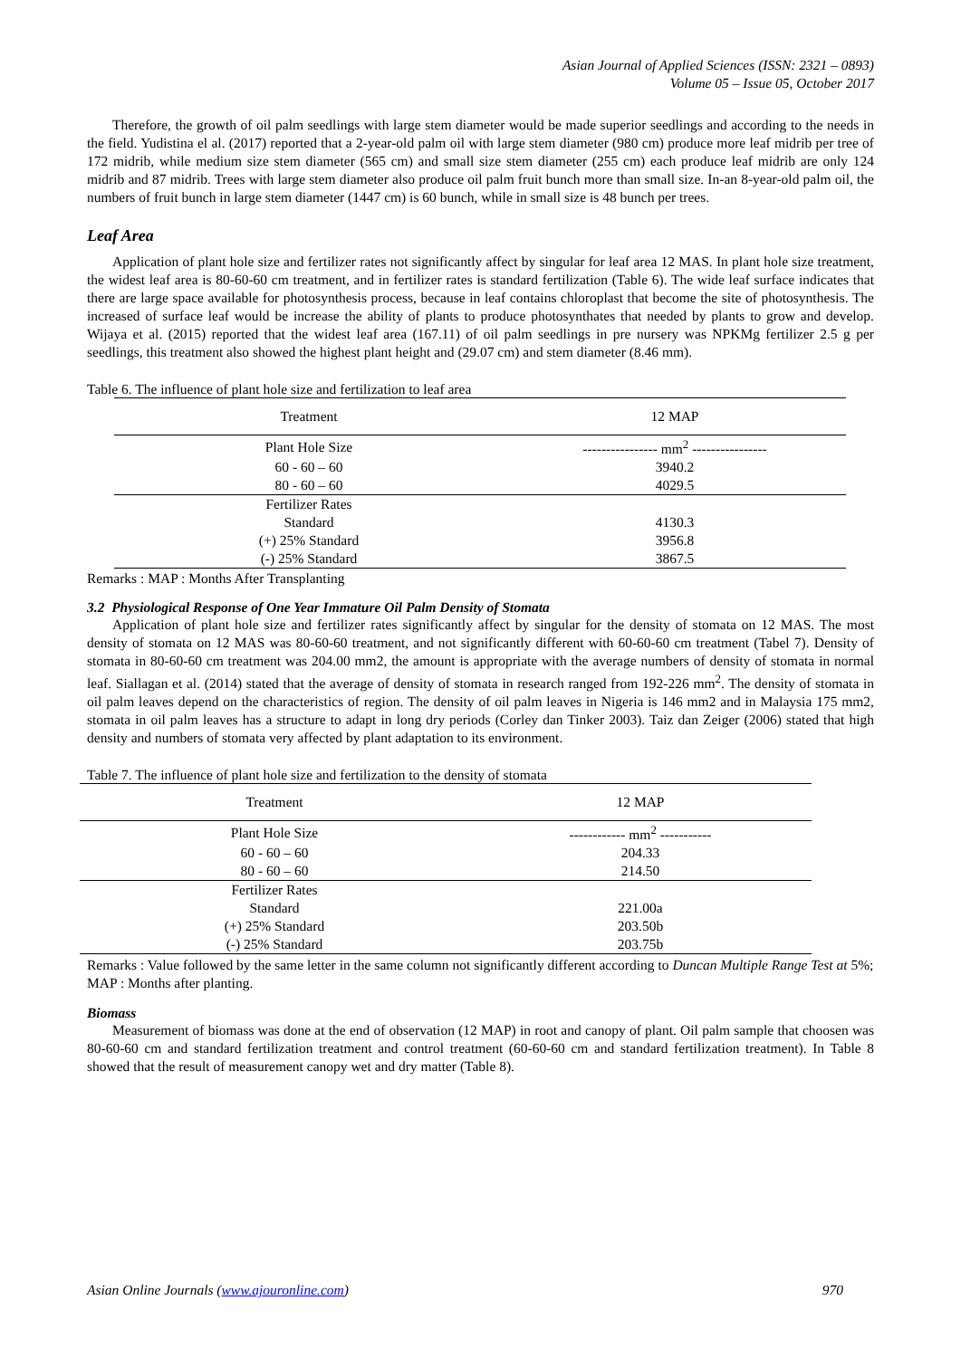Asian Journal of Applied Sciences (ISSN: 2321 – 0893)
Volume 05 – Issue 05, October 2017
Therefore, the growth of oil palm seedlings with large stem diameter would be made superior seedlings and according to the needs in the field. Yudistina el al. (2017) reported that a 2-year-old palm oil with large stem diameter (980 cm) produce more leaf midrib per tree of 172 midrib, while medium size stem diameter (565 cm) and small size stem diameter (255 cm) each produce leaf midrib are only 124 midrib and 87 midrib. Trees with large stem diameter also produce oil palm fruit bunch more than small size. In-an 8-year-old palm oil, the numbers of fruit bunch in large stem diameter (1447 cm) is 60 bunch, while in small size is 48 bunch per trees.
Leaf Area
Application of plant hole size and fertilizer rates not significantly affect by singular for leaf area 12 MAS. In plant hole size treatment, the widest leaf area is 80-60-60 cm treatment, and in fertilizer rates is standard fertilization (Table 6). The wide leaf surface indicates that there are large space available for photosynthesis process, because in leaf contains chloroplast that become the site of photosynthesis. The increased of surface leaf would be increase the ability of plants to produce photosynthates that needed by plants to grow and develop. Wijaya et al. (2015) reported that the widest leaf area (167.11) of oil palm seedlings in pre nursery was NPKMg fertilizer 2.5 g per seedlings, this treatment also showed the highest plant height and (29.07 cm) and stem diameter (8.46 mm).
Table 6. The influence of plant hole size and fertilization to leaf area
| Treatment | 12 MAP |
| --- | --- |
| Plant Hole Size | ---------------- mm<sup>2</sup> ---------------- |
| 60 - 60 – 60 | 3940.2 |
| 80 - 60 – 60 | 4029.5 |
| Fertilizer Rates | |
| Standard | 4130.3 |
| (+) 25% Standard | 3956.8 |
| (-) 25% Standard | 3867.5 |
Remarks : MAP : Months After Transplanting
3.2 Physiological Response of One Year Immature Oil Palm Density of Stomata
Application of plant hole size and fertilizer rates significantly affect by singular for the density of stomata on 12 MAS. The most density of stomata on 12 MAS was 80-60-60 treatment, and not significantly different with 60-60-60 cm treatment (Tabel 7). Density of stomata in 80-60-60 cm treatment was 204.00 mm2, the amount is appropriate with the average numbers of density of stomata in normal leaf. Siallagan et al. (2014) stated that the average of density of stomata in research ranged from 192-226 mm<sup>2</sup>. The density of stomata in oil palm leaves depend on the characteristics of region. The density of oil palm leaves in Nigeria is 146 mm2 and in Malaysia 175 mm2, stomata in oil palm leaves has a structure to adapt in long dry periods (Corley dan Tinker 2003). Taiz dan Zeiger (2006) stated that high density and numbers of stomata very affected by plant adaptation to its environment.
Table 7. The influence of plant hole size and fertilization to the density of stomata
| Treatment | 12 MAP |
| --- | --- |
| Plant Hole Size | ------------ mm<sup>2</sup> ----------- |
| 60 - 60 – 60 | 204.33 |
| 80 - 60 – 60 | 214.50 |
| Fertilizer Rates | |
| Standard | 221.00a |
| (+) 25% Standard | 203.50b |
| (-) 25% Standard | 203.75b |
Remarks : Value followed by the same letter in the same column not significantly different according to Duncan Multiple Range Test at 5%; MAP : Months after planting.
Biomass
Measurement of biomass was done at the end of observation (12 MAP) in root and canopy of plant. Oil palm sample that choosen was 80-60-60 cm and standard fertilization treatment and control treatment (60-60-60 cm and standard fertilization treatment). In Table 8 showed that the result of measurement canopy wet and dry matter (Table 8).
Asian Online Journals (www.ajouronline.com) 970